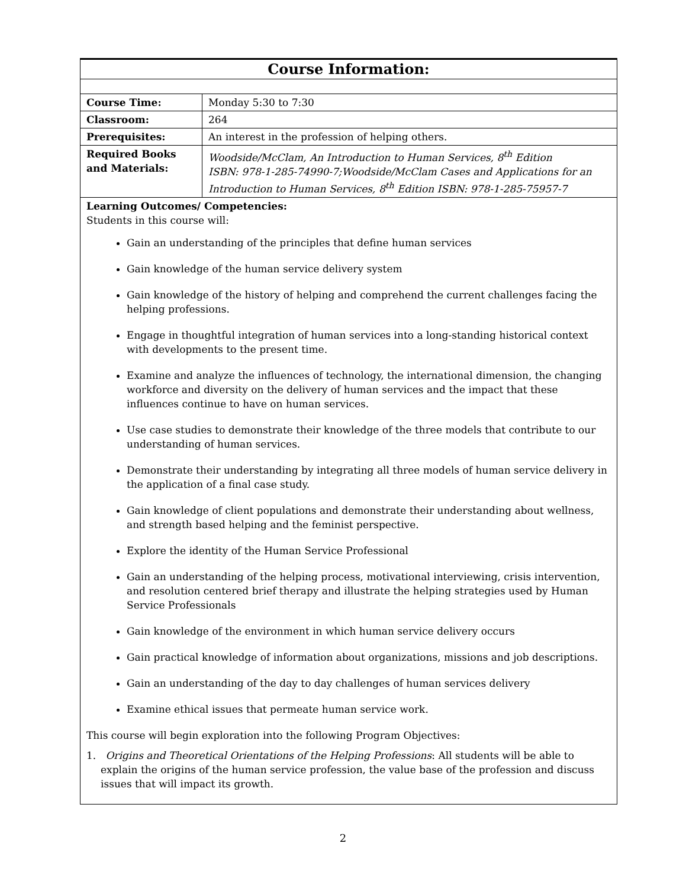| Course Information: | |
| Course Time: | Monday 5:30 to 7:30 |
| Classroom: | 264 |
| Prerequisites: | An interest in the profession of helping others. |
| Required Books and Materials: | Woodside/McClam, An Introduction to Human Services, 8<sup>th</sup> Edition ISBN: 978-1-285-74990-7;Woodside/McClam Cases and Applications for an Introduction to Human Services, 8<sup>th</sup> Edition ISBN: 978-1-285-75957-7 |
| Learning Outcomes/ Competencies: Students in this course will: Gain an understanding of the principles that define human services Gain knowledge of the human service delivery system Gain knowledge of the history of helping and comprehend the current challenges facing the helping professions. Engage in thoughtful integration of human services into a long-standing historical context with developments to the present time. Examine and analyze the influences of technology, the international dimension, the changing workforce and diversity on the delivery of human services and the impact that these influences continue to have on human services. Use case studies to demonstrate their knowledge of the three models that contribute to our understanding of human services. Demonstrate their understanding by integrating all three models of human service delivery in the application of a final case study. Gain knowledge of client populations and demonstrate their understanding about wellness, and strength based helping and the feminist perspective. Explore the identity of the Human Service Professional Gain an understanding of the helping process, motivational interviewing, crisis intervention, and resolution centered brief therapy and illustrate the helping strategies used by Human Service Professionals Gain knowledge of the environment in which human service delivery occurs Gain practical knowledge of information about organizations, missions and job descriptions. Gain an understanding of the day to day challenges of human services delivery Examine ethical issues that permeate human service work. This course will begin exploration into the following Program Objectives: 1. Origins and Theoretical Orientations of the Helping Professions : All students will be able to explain the origins of the human service profession, the value base of the profession and discuss issues that will impact its growth. | |
2